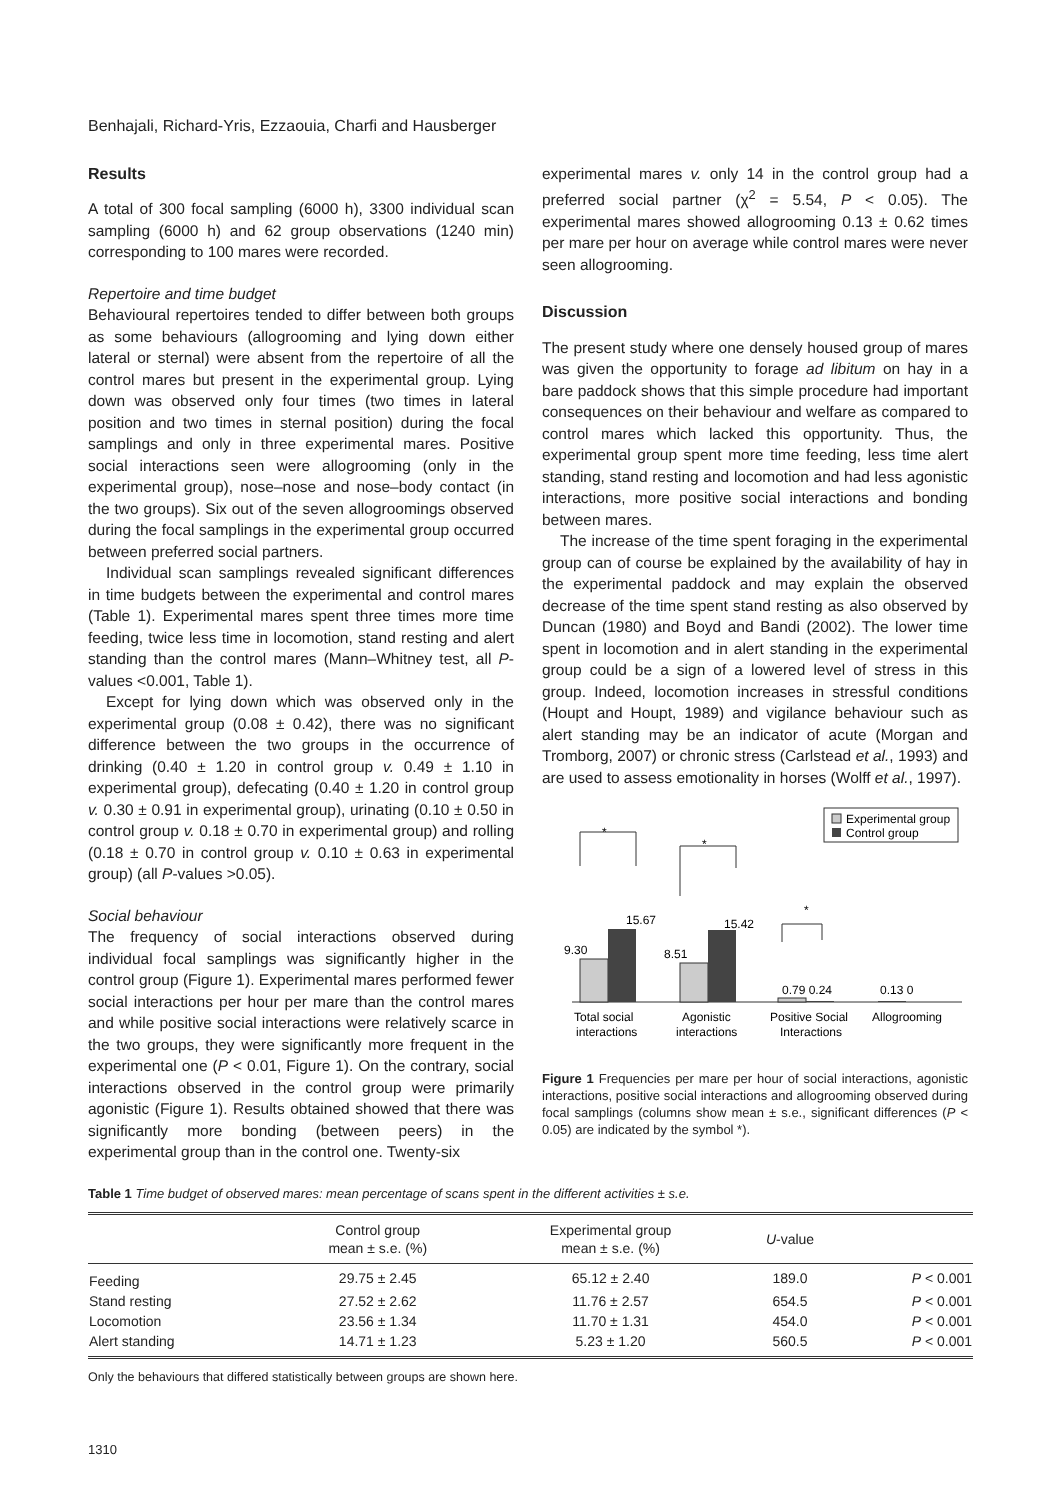Benhajali, Richard-Yris, Ezzaouia, Charfi and Hausberger
Results
A total of 300 focal sampling (6000 h), 3300 individual scan sampling (6000 h) and 62 group observations (1240 min) corresponding to 100 mares were recorded.
Repertoire and time budget
Behavioural repertoires tended to differ between both groups as some behaviours (allogrooming and lying down either lateral or sternal) were absent from the repertoire of all the control mares but present in the experimental group. Lying down was observed only four times (two times in lateral position and two times in sternal position) during the focal samplings and only in three experimental mares. Positive social interactions seen were allogrooming (only in the experimental group), nose–nose and nose–body contact (in the two groups). Six out of the seven allogroomings observed during the focal samplings in the experimental group occurred between preferred social partners.
Individual scan samplings revealed significant differences in time budgets between the experimental and control mares (Table 1). Experimental mares spent three times more time feeding, twice less time in locomotion, stand resting and alert standing than the control mares (Mann–Whitney test, all P-values <0.001, Table 1).
Except for lying down which was observed only in the experimental group (0.08 ± 0.42), there was no significant difference between the two groups in the occurrence of drinking (0.40 ± 1.20 in control group v. 0.49 ± 1.10 in experimental group), defecating (0.40 ± 1.20 in control group v. 0.30 ± 0.91 in experimental group), urinating (0.10 ± 0.50 in control group v. 0.18 ± 0.70 in experimental group) and rolling (0.18 ± 0.70 in control group v. 0.10 ± 0.63 in experimental group) (all P-values >0.05).
Social behaviour
The frequency of social interactions observed during individual focal samplings was significantly higher in the control group (Figure 1). Experimental mares performed fewer social interactions per hour per mare than the control mares and while positive social interactions were relatively scarce in the two groups, they were significantly more frequent in the experimental one (P < 0.01, Figure 1). On the contrary, social interactions observed in the control group were primarily agonistic (Figure 1). Results obtained showed that there was significantly more bonding (between peers) in the experimental group than in the control one. Twenty-six
experimental mares v. only 14 in the control group had a preferred social partner (χ<sup>2</sup> = 5.54, P < 0.05). The experimental mares showed allogrooming 0.13 ± 0.62 times per mare per hour on average while control mares were never seen allogrooming.
Discussion
The present study where one densely housed group of mares was given the opportunity to forage ad libitum on hay in a bare paddock shows that this simple procedure had important consequences on their behaviour and welfare as compared to control mares which lacked this opportunity. Thus, the experimental group spent more time feeding, less time alert standing, stand resting and locomotion and had less agonistic interactions, more positive social interactions and bonding between mares.
The increase of the time spent foraging in the experimental group can of course be explained by the availability of hay in the experimental paddock and may explain the observed decrease of the time spent stand resting as also observed by Duncan (1980) and Boyd and Bandi (2002). The lower time spent in locomotion and in alert standing in the experimental group could be a sign of a lowered level of stress in this group. Indeed, locomotion increases in stressful conditions (Houpt and Houpt, 1989) and vigilance behaviour such as alert standing may be an indicator of acute (Morgan and Tromborg, 2007) or chronic stress (Carlstead et al., 1993) and are used to assess emotionality in horses (Wolff et al., 1997).
9.30
15.67
8.51
15.42
0.79 0.24
0.13 0
*
*
*
Total social
interactions
Agonistic
interactions
Positive Social
Interactions
Allogrooming
Experimental group
Control group
Figure 1 Frequencies per mare per hour of social interactions, agonistic interactions, positive social interactions and allogrooming observed during focal samplings (columns show mean ± s.e., significant differences (P < 0.05) are indicated by the symbol *).
Table 1 Time budget of observed mares: mean percentage of scans spent in the different activities ± s.e.
| | Control group mean ± s.e. (%) | Experimental group mean ± s.e. (%) | U -value | |
| --- | --- | --- | --- | --- |
| Feeding | 29.75 ± 2.45 | 65.12 ± 2.40 | 189.0 | P < 0.001 |
| Stand resting | 27.52 ± 2.62 | 11.76 ± 2.57 | 654.5 | P < 0.001 |
| Locomotion | 23.56 ± 1.34 | 11.70 ± 1.31 | 454.0 | P < 0.001 |
| Alert standing | 14.71 ± 1.23 | 5.23 ± 1.20 | 560.5 | P < 0.001 |
Only the behaviours that differed statistically between groups are shown here.
1310